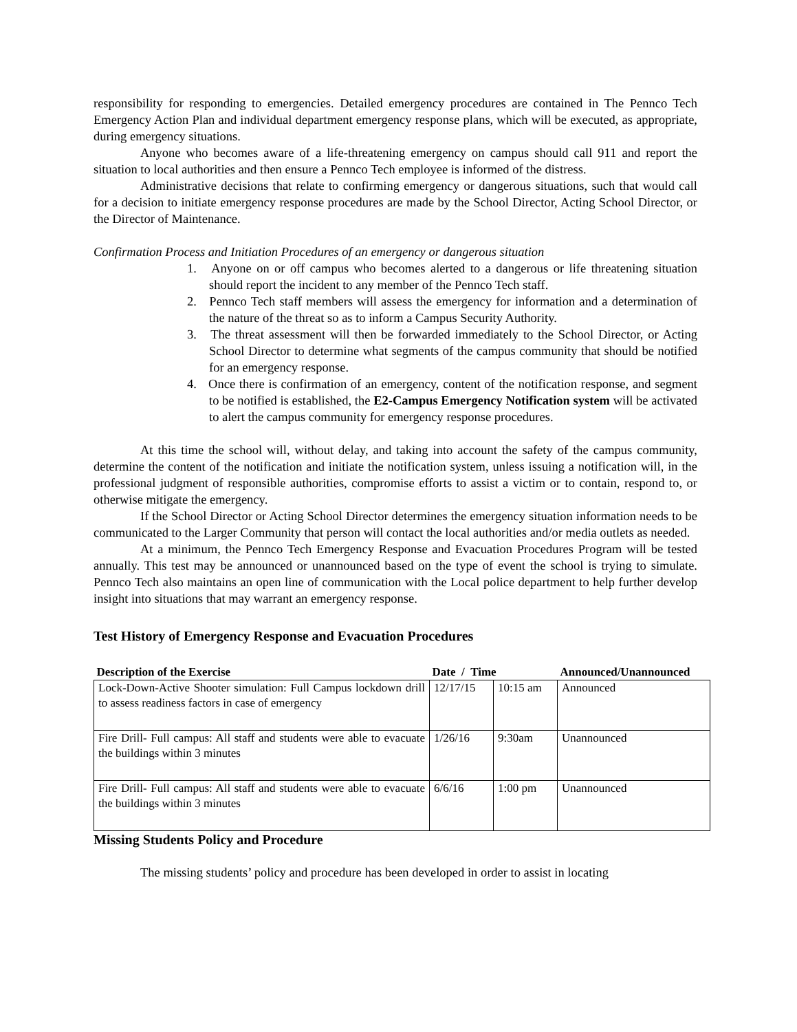responsibility for responding to emergencies. Detailed emergency procedures are contained in The Pennco Tech Emergency Action Plan and individual department emergency response plans, which will be executed, as appropriate, during emergency situations.
Anyone who becomes aware of a life-threatening emergency on campus should call 911 and report the situation to local authorities and then ensure a Pennco Tech employee is informed of the distress.
Administrative decisions that relate to confirming emergency or dangerous situations, such that would call for a decision to initiate emergency response procedures are made by the School Director, Acting School Director, or the Director of Maintenance.
Confirmation Process and Initiation Procedures of an emergency or dangerous situation
1. Anyone on or off campus who becomes alerted to a dangerous or life threatening situation should report the incident to any member of the Pennco Tech staff.
2. Pennco Tech staff members will assess the emergency for information and a determination of the nature of the threat so as to inform a Campus Security Authority.
3. The threat assessment will then be forwarded immediately to the School Director, or Acting School Director to determine what segments of the campus community that should be notified for an emergency response.
4. Once there is confirmation of an emergency, content of the notification response, and segment to be notified is established, the E2-Campus Emergency Notification system will be activated to alert the campus community for emergency response procedures.
At this time the school will, without delay, and taking into account the safety of the campus community, determine the content of the notification and initiate the notification system, unless issuing a notification will, in the professional judgment of responsible authorities, compromise efforts to assist a victim or to contain, respond to, or otherwise mitigate the emergency.
If the School Director or Acting School Director determines the emergency situation information needs to be communicated to the Larger Community that person will contact the local authorities and/or media outlets as needed.
At a minimum, the Pennco Tech Emergency Response and Evacuation Procedures Program will be tested annually. This test may be announced or unannounced based on the type of event the school is trying to simulate. Pennco Tech also maintains an open line of communication with the Local police department to help further develop insight into situations that may warrant an emergency response.
Test History of Emergency Response and Evacuation Procedures
| Description of the Exercise | Date / Time | | Announced/Unannounced |
| --- | --- | --- | --- |
| Lock-Down-Active Shooter simulation: Full Campus lockdown drill to assess readiness factors in case of emergency | 12/17/15 | 10:15 am | Announced |
| Fire Drill- Full campus: All staff and students were able to evacuate the buildings within 3 minutes | 1/26/16 | 9:30am | Unannounced |
| Fire Drill- Full campus: All staff and students were able to evacuate the buildings within 3 minutes | 6/6/16 | 1:00 pm | Unannounced |
Missing Students Policy and Procedure
The missing students’ policy and procedure has been developed in order to assist in locating